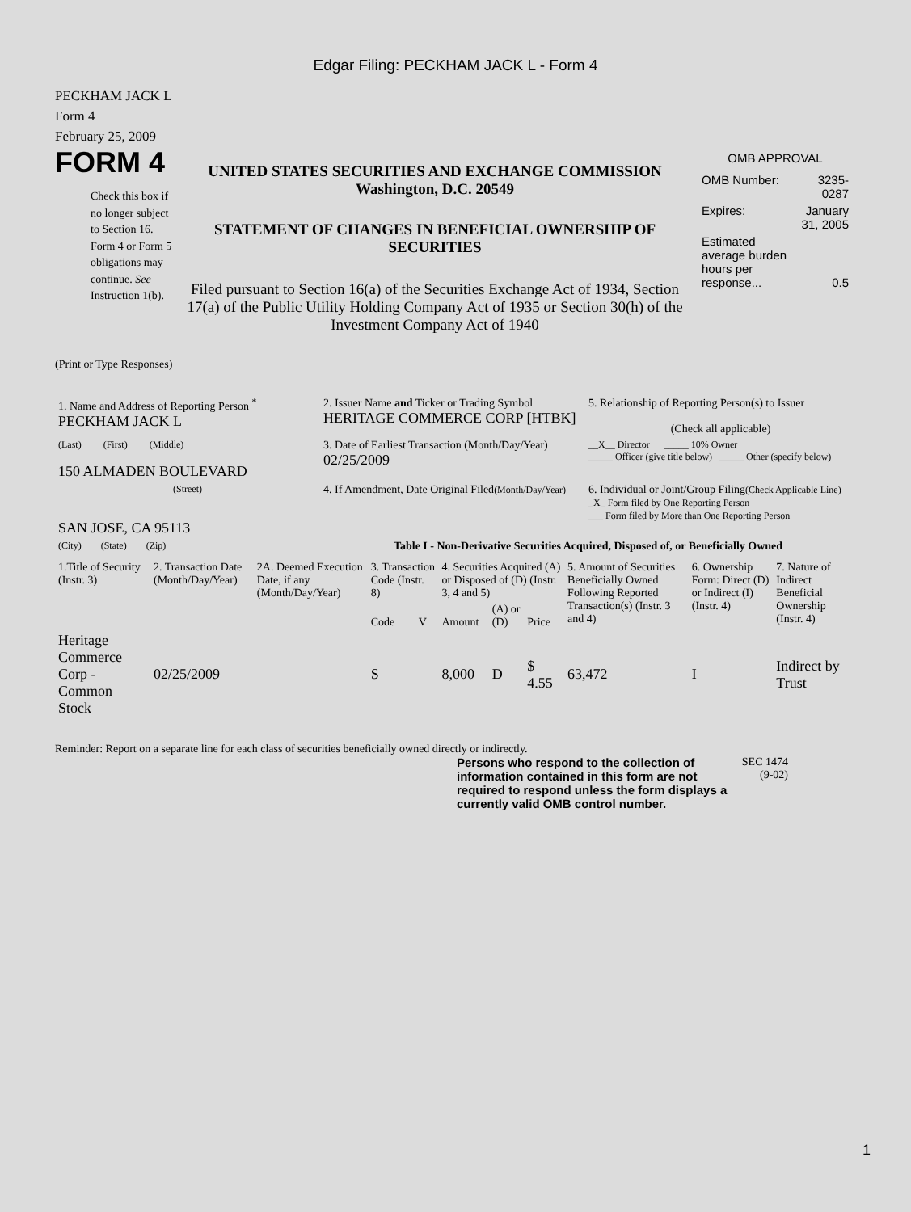Edgar Filing: PECKHAM JACK L - Form 4
PECKHAM JACK L
Form 4
February 25, 2009
FORM 4
Check this box if no longer subject to Section 16. Form 4 or Form 5 obligations may continue. See Instruction 1(b).
UNITED STATES SECURITIES AND EXCHANGE COMMISSION
Washington, D.C. 20549
STATEMENT OF CHANGES IN BENEFICIAL OWNERSHIP OF SECURITIES
Filed pursuant to Section 16(a) of the Securities Exchange Act of 1934, Section 17(a) of the Public Utility Holding Company Act of 1935 or Section 30(h) of the Investment Company Act of 1940
OMB APPROVAL
| OMB Number: | 3235-0287 |
| Expires: | January 31, 2005 |
| Estimated average burden hours per response... | 0.5 |
(Print or Type Responses)
| 1. Name and Address of Reporting Person <sup>*</sup> PECKHAM JACK L | 2. Issuer Name and Ticker or Trading Symbol HERITAGE COMMERCE CORP [HTBK] | 5. Relationship of Reporting Person(s) to Issuer (Check all applicable) |
| (Last) (First) (Middle) 150 ALMADEN BOULEVARD | 3. Date of Earliest Transaction (Month/Day/Year) 02/25/2009 | __X__ Director _____ 10% Owner _____ Officer (give title below) _____ Other (specify below) |
| (Street) SAN JOSE, CA 95113 | 4. If Amendment, Date Original Filed (Month/Day/Year) | 6. Individual or Joint/Group Filing (Check Applicable Line) _X_ Form filed by One Reporting Person ___ Form filed by More than One Reporting Person |
| (City) (State) (Zip) | Table I - Non-Derivative Securities Acquired, Disposed of, or Beneficially Owned | |
| 1.Title of Security (Instr. 3) | 2. Transaction Date (Month/Day/Year) | 2A. Deemed Execution Date, if any (Month/Day/Year) | 3. Transaction Code (Instr. 8) | | 4. Securities Acquired (A) or Disposed of (D) (Instr. 3, 4 and 5) | | | 5. Amount of Securities Beneficially Owned Following Reported Transaction(s) (Instr. 3 and 4) | 6. Ownership Form: Direct (D) or Indirect (I) (Instr. 4) | 7. Nature of Indirect Beneficial Ownership (Instr. 4) |
| --- | --- | --- | --- | --- | --- | --- | --- | --- | --- | --- |
| | | | Code | V | Amount | (A) or (D) | Price | | | |
| Heritage Commerce Corp - Common Stock | 02/25/2009 | | S | | 8,000 | D | $ 4.55 | 63,472 | I | Indirect by Trust |
Reminder: Report on a separate line for each class of securities beneficially owned directly or indirectly.
Persons who respond to the collection of information contained in this form are not required to respond unless the form displays a currently valid OMB control number.
SEC 1474
(9-02)
1